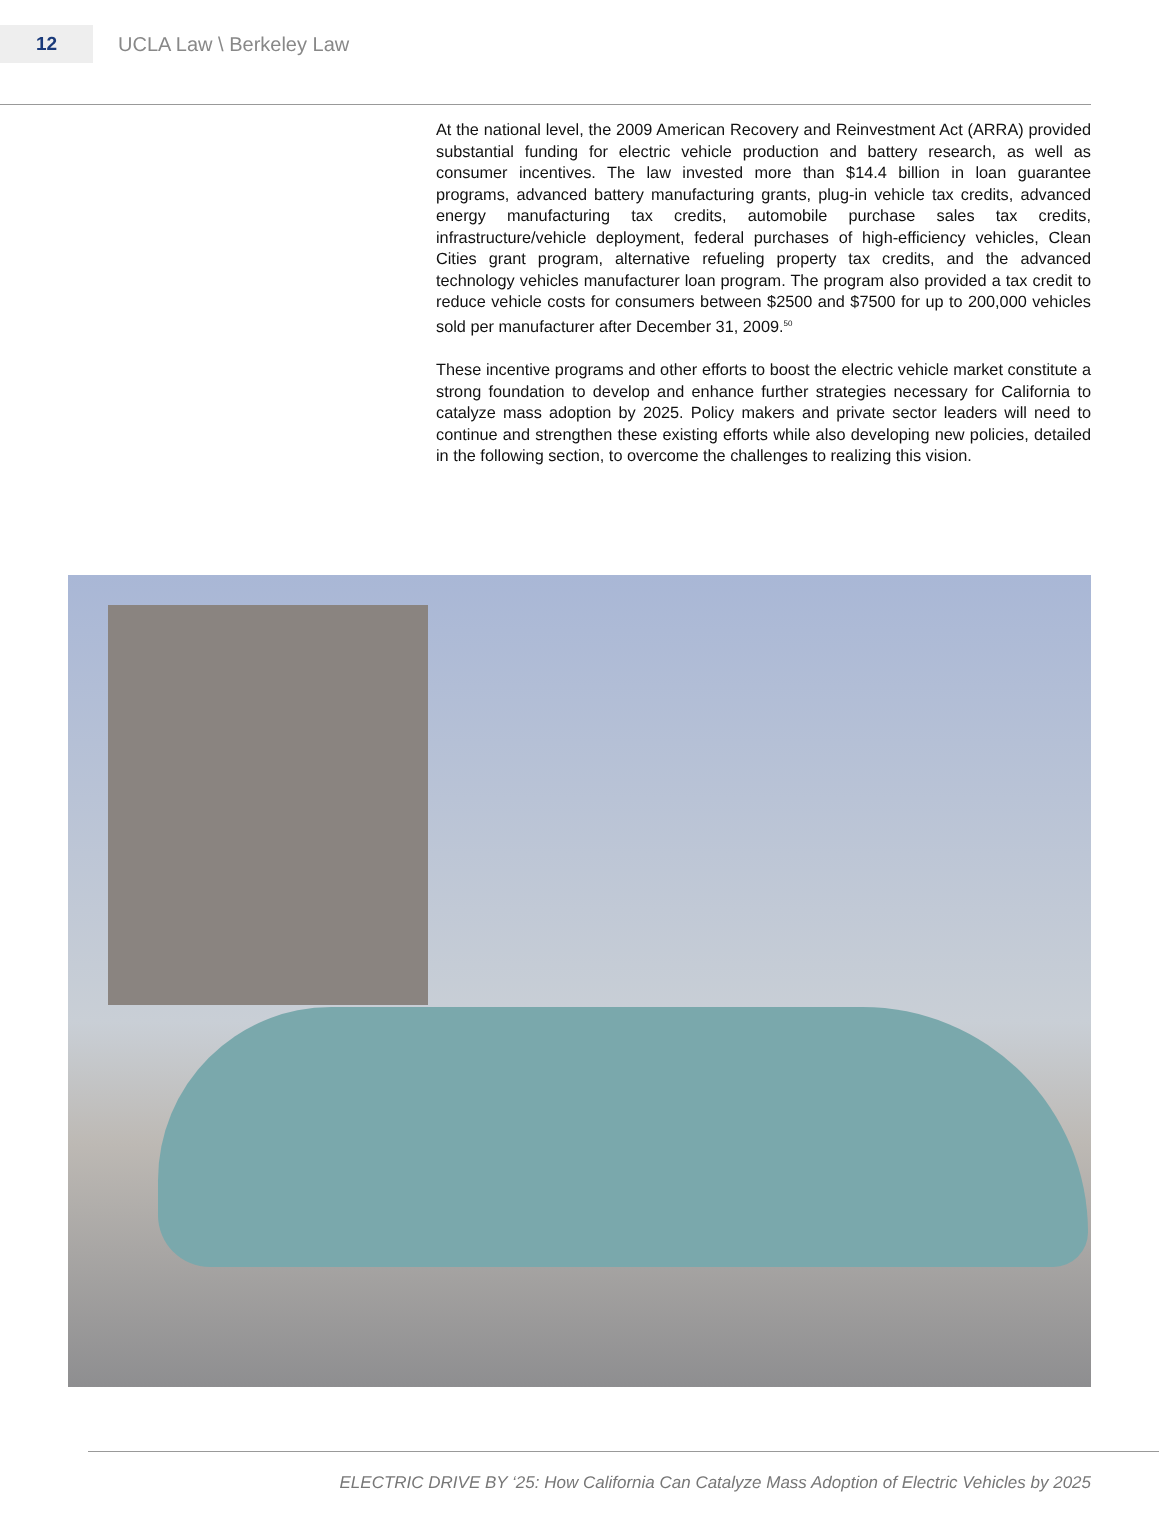12
UCLA Law \ Berkeley Law
At the national level, the 2009 American Recovery and Reinvestment Act (ARRA) provided substantial funding for electric vehicle production and battery research, as well as consumer incentives. The law invested more than $14.4 billion in loan guarantee programs, advanced battery manufacturing grants, plug-in vehicle tax credits, advanced energy manufacturing tax credits, automobile purchase sales tax credits, infrastructure/vehicle deployment, federal purchases of high-efficiency vehicles, Clean Cities grant program, alternative refueling property tax credits, and the advanced technology vehicles manufacturer loan program. The program also provided a tax credit to reduce vehicle costs for consumers between $2500 and $7500 for up to 200,000 vehicles sold per manufacturer after December 31, 2009.<sup>50</sup>
These incentive programs and other efforts to boost the electric vehicle market constitute a strong foundation to develop and enhance further strategies necessary for California to catalyze mass adoption by 2025. Policy makers and private sector leaders will need to continue and strengthen these existing efforts while also developing new policies, detailed in the following section, to overcome the challenges to realizing this vision.
ELECTRIC DRIVE BY ‘25: How California Can Catalyze Mass Adoption of Electric Vehicles by 2025